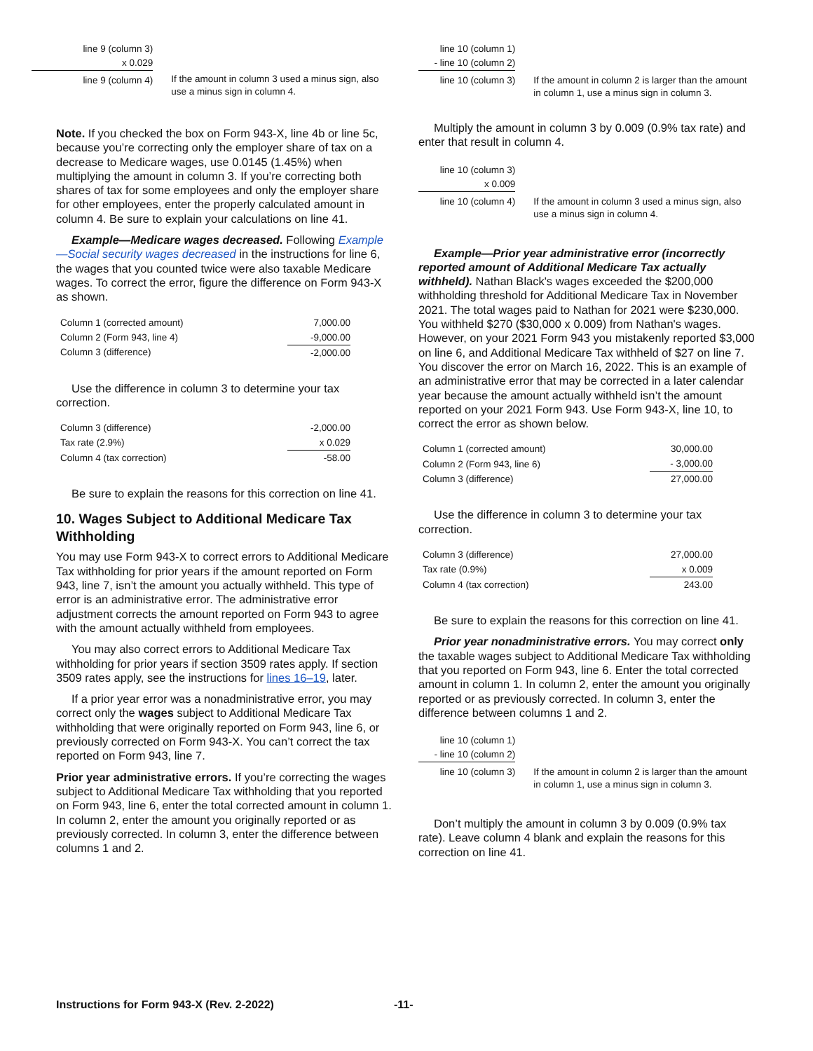line 9 (column 3)
x 0.029
line 9 (column 4)
If the amount in column 3 used a minus sign, also use a minus sign in column 4.
Note. If you checked the box on Form 943-X, line 4b or line 5c, because you’re correcting only the employer share of tax on a decrease to Medicare wages, use 0.0145 (1.45%) when multiplying the amount in column 3. If you’re correcting both shares of tax for some employees and only the employer share for other employees, enter the properly calculated amount in column 4. Be sure to explain your calculations on line 41.
Example—Medicare wages decreased. Following Example—Social security wages decreased in the instructions for line 6, the wages that you counted twice were also taxable Medicare wages. To correct the error, figure the difference on Form 943-X as shown.
| Column 1 (corrected amount) | 7,000.00 |
| Column 2 (Form 943, line 4) | -9,000.00 |
| Column 3 (difference) | -2,000.00 |
Use the difference in column 3 to determine your tax correction.
| Column 3 (difference) | -2,000.00 |
| Tax rate (2.9%) | x 0.029 |
| Column 4 (tax correction) | -58.00 |
Be sure to explain the reasons for this correction on line 41.
10. Wages Subject to Additional Medicare Tax Withholding
You may use Form 943-X to correct errors to Additional Medicare Tax withholding for prior years if the amount reported on Form 943, line 7, isn’t the amount you actually withheld. This type of error is an administrative error. The administrative error adjustment corrects the amount reported on Form 943 to agree with the amount actually withheld from employees.
You may also correct errors to Additional Medicare Tax withholding for prior years if section 3509 rates apply. If section 3509 rates apply, see the instructions for lines 16–19, later.
If a prior year error was a nonadministrative error, you may correct only the wages subject to Additional Medicare Tax withholding that were originally reported on Form 943, line 6, or previously corrected on Form 943-X. You can’t correct the tax reported on Form 943, line 7.
Prior year administrative errors. If you’re correcting the wages subject to Additional Medicare Tax withholding that you reported on Form 943, line 6, enter the total corrected amount in column 1. In column 2, enter the amount you originally reported or as previously corrected. In column 3, enter the difference between columns 1 and 2.
line 10 (column 1)
- line 10 (column 2)
line 10 (column 3)
If the amount in column 2 is larger than the amount in column 1, use a minus sign in column 3.
Multiply the amount in column 3 by 0.009 (0.9% tax rate) and enter that result in column 4.
line 10 (column 3)
x 0.009
line 10 (column 4)
If the amount in column 3 used a minus sign, also use a minus sign in column 4.
Example—Prior year administrative error (incorrectly reported amount of Additional Medicare Tax actually withheld). Nathan Black's wages exceeded the $200,000 withholding threshold for Additional Medicare Tax in November 2021. The total wages paid to Nathan for 2021 were $230,000. You withheld $270 ($30,000 x 0.009) from Nathan's wages. However, on your 2021 Form 943 you mistakenly reported $3,000 on line 6, and Additional Medicare Tax withheld of $27 on line 7. You discover the error on March 16, 2022. This is an example of an administrative error that may be corrected in a later calendar year because the amount actually withheld isn’t the amount reported on your 2021 Form 943. Use Form 943-X, line 10, to correct the error as shown below.
| Column 1 (corrected amount) | 30,000.00 |
| Column 2 (Form 943, line 6) | - 3,000.00 |
| Column 3 (difference) | 27,000.00 |
Use the difference in column 3 to determine your tax correction.
| Column 3 (difference) | 27,000.00 |
| Tax rate (0.9%) | x 0.009 |
| Column 4 (tax correction) | 243.00 |
Be sure to explain the reasons for this correction on line 41.
Prior year nonadministrative errors. You may correct only the taxable wages subject to Additional Medicare Tax withholding that you reported on Form 943, line 6. Enter the total corrected amount in column 1. In column 2, enter the amount you originally reported or as previously corrected. In column 3, enter the difference between columns 1 and 2.
line 10 (column 1)
- line 10 (column 2)
line 10 (column 3)
If the amount in column 2 is larger than the amount in column 1, use a minus sign in column 3.
Don’t multiply the amount in column 3 by 0.009 (0.9% tax rate). Leave column 4 blank and explain the reasons for this correction on line 41.
Instructions for Form 943-X (Rev. 2-2022)
-11-